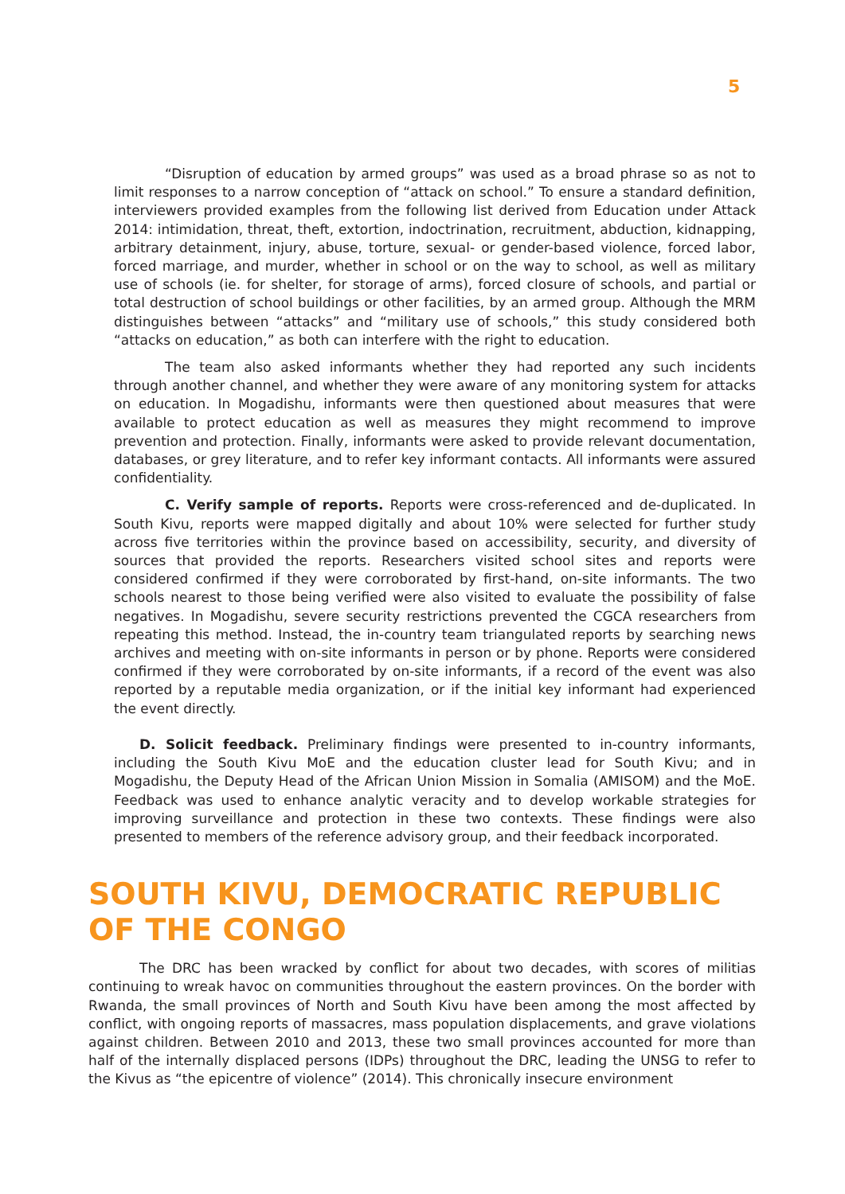5
“Disruption of education by armed groups” was used as a broad phrase so as not to limit responses to a narrow conception of “attack on school.” To ensure a standard definition, interviewers provided examples from the following list derived from Education under Attack 2014: intimidation, threat, theft, extortion, indoctrination, recruitment, abduction, kidnapping, arbitrary detainment, injury, abuse, torture, sexual- or gender-based violence, forced labor, forced marriage, and murder, whether in school or on the way to school, as well as military use of schools (ie. for shelter, for storage of arms), forced closure of schools, and partial or total destruction of school buildings or other facilities, by an armed group. Although the MRM distinguishes between “attacks” and “military use of schools,” this study considered both “attacks on education,” as both can interfere with the right to education.
The team also asked informants whether they had reported any such incidents through another channel, and whether they were aware of any monitoring system for attacks on education. In Mogadishu, informants were then questioned about measures that were available to protect education as well as measures they might recommend to improve prevention and protection. Finally, informants were asked to provide relevant documentation, databases, or grey literature, and to refer key informant contacts. All informants were assured confidentiality.
C. Verify sample of reports. Reports were cross-referenced and de-duplicated. In South Kivu, reports were mapped digitally and about 10% were selected for further study across five territories within the province based on accessibility, security, and diversity of sources that provided the reports. Researchers visited school sites and reports were considered confirmed if they were corroborated by first-hand, on-site informants. The two schools nearest to those being verified were also visited to evaluate the possibility of false negatives. In Mogadishu, severe security restrictions prevented the CGCA researchers from repeating this method. Instead, the in-country team triangulated reports by searching news archives and meeting with on-site informants in person or by phone. Reports were considered confirmed if they were corroborated by on-site informants, if a record of the event was also reported by a reputable media organization, or if the initial key informant had experienced the event directly.
D. Solicit feedback. Preliminary findings were presented to in-country informants, including the South Kivu MoE and the education cluster lead for South Kivu; and in Mogadishu, the Deputy Head of the African Union Mission in Somalia (AMISOM) and the MoE. Feedback was used to enhance analytic veracity and to develop workable strategies for improving surveillance and protection in these two contexts. These findings were also presented to members of the reference advisory group, and their feedback incorporated.
SOUTH KIVU, DEMOCRATIC REPUBLIC OF THE CONGO
The DRC has been wracked by conflict for about two decades, with scores of militias continuing to wreak havoc on communities throughout the eastern provinces. On the border with Rwanda, the small provinces of North and South Kivu have been among the most affected by conflict, with ongoing reports of massacres, mass population displacements, and grave violations against children. Between 2010 and 2013, these two small provinces accounted for more than half of the internally displaced persons (IDPs) throughout the DRC, leading the UNSG to refer to the Kivus as “the epicentre of violence” (2014). This chronically insecure environment